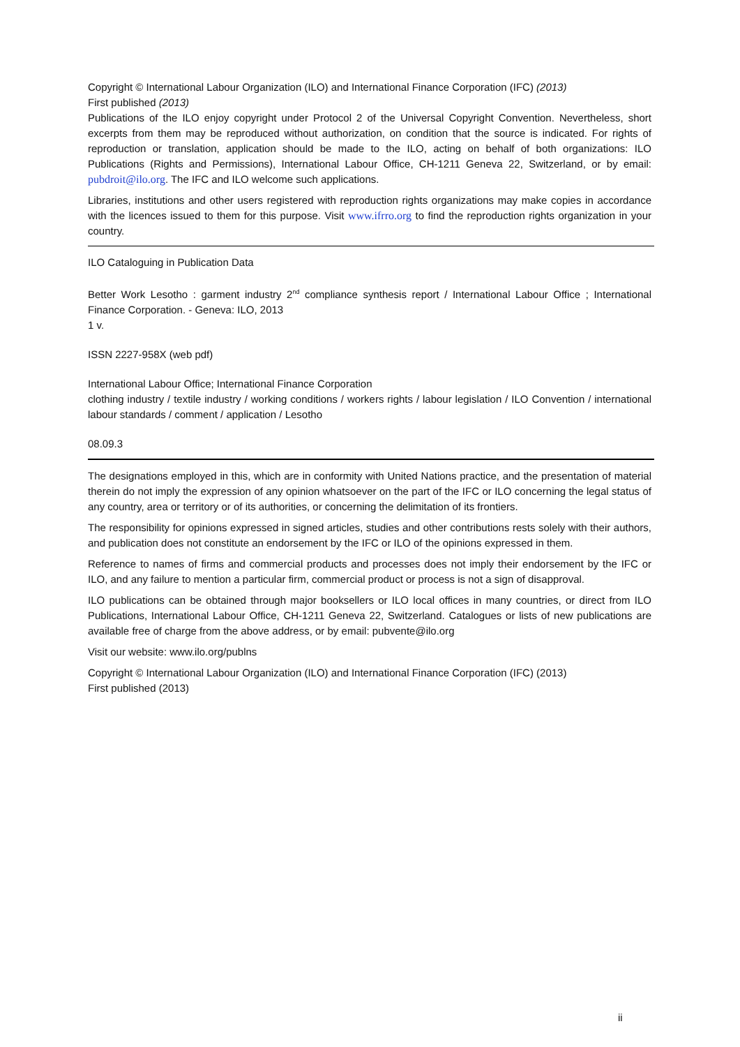Copyright © International Labour Organization (ILO) and International Finance Corporation (IFC) (2013)
First published (2013)
Publications of the ILO enjoy copyright under Protocol 2 of the Universal Copyright Convention. Nevertheless, short excerpts from them may be reproduced without authorization, on condition that the source is indicated. For rights of reproduction or translation, application should be made to the ILO, acting on behalf of both organizations: ILO Publications (Rights and Permissions), International Labour Office, CH-1211 Geneva 22, Switzerland, or by email: pubdroit@ilo.org. The IFC and ILO welcome such applications.
Libraries, institutions and other users registered with reproduction rights organizations may make copies in accordance with the licences issued to them for this purpose. Visit www.ifrro.org to find the reproduction rights organization in your country.
ILO Cataloguing in Publication Data
Better Work Lesotho : garment industry 2<sup>nd</sup> compliance synthesis report / International Labour Office ; International Finance Corporation. - Geneva: ILO, 2013
1 v.
ISSN 2227-958X (web pdf)
International Labour Office; International Finance Corporation
clothing industry / textile industry / working conditions / workers rights / labour legislation / ILO Convention / international labour standards / comment / application / Lesotho
08.09.3
The designations employed in this, which are in conformity with United Nations practice, and the presentation of material therein do not imply the expression of any opinion whatsoever on the part of the IFC or ILO concerning the legal status of any country, area or territory or of its authorities, or concerning the delimitation of its frontiers.
The responsibility for opinions expressed in signed articles, studies and other contributions rests solely with their authors, and publication does not constitute an endorsement by the IFC or ILO of the opinions expressed in them.
Reference to names of firms and commercial products and processes does not imply their endorsement by the IFC or ILO, and any failure to mention a particular firm, commercial product or process is not a sign of disapproval.
ILO publications can be obtained through major booksellers or ILO local offices in many countries, or direct from ILO Publications, International Labour Office, CH-1211 Geneva 22, Switzerland. Catalogues or lists of new publications are available free of charge from the above address, or by email: pubvente@ilo.org
Visit our website: www.ilo.org/publns
Copyright © International Labour Organization (ILO) and International Finance Corporation (IFC) (2013)
First published (2013)
ii